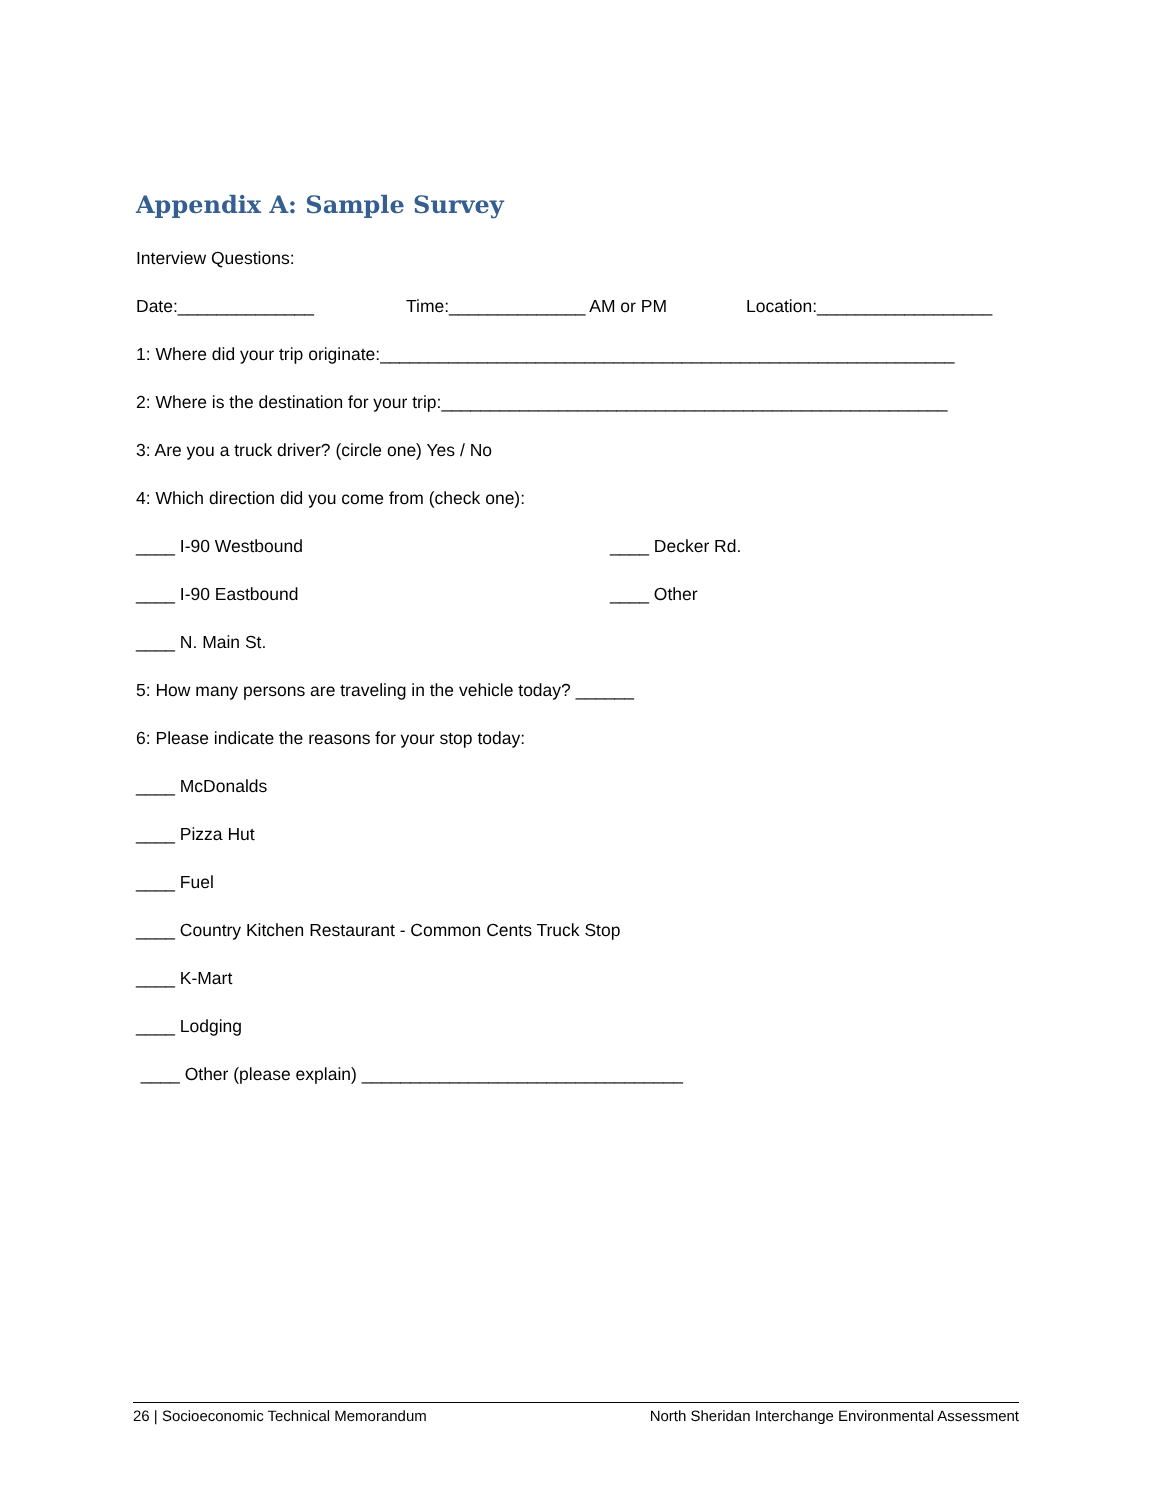Appendix A: Sample Survey
Interview Questions:
Date:______________ Time:______________ AM or PM Location:__________________
1: Where did your trip originate:___________________________________________________________
2: Where is the destination for your trip:____________________________________________________
3: Are you a truck driver? (circle one) Yes / No
4: Which direction did you come from (check one):
____ I-90 Westbound ____ Decker Rd.
____ I-90 Eastbound ____ Other
____ N. Main St.
5: How many persons are traveling in the vehicle today? ______
6: Please indicate the reasons for your stop today:
____ McDonalds
____ Pizza Hut
____ Fuel
____ Country Kitchen Restaurant - Common Cents Truck Stop
____ K-Mart
____ Lodging
____ Other (please explain) _________________________________
26 | Socioeconomic Technical Memorandum North Sheridan Interchange Environmental Assessment